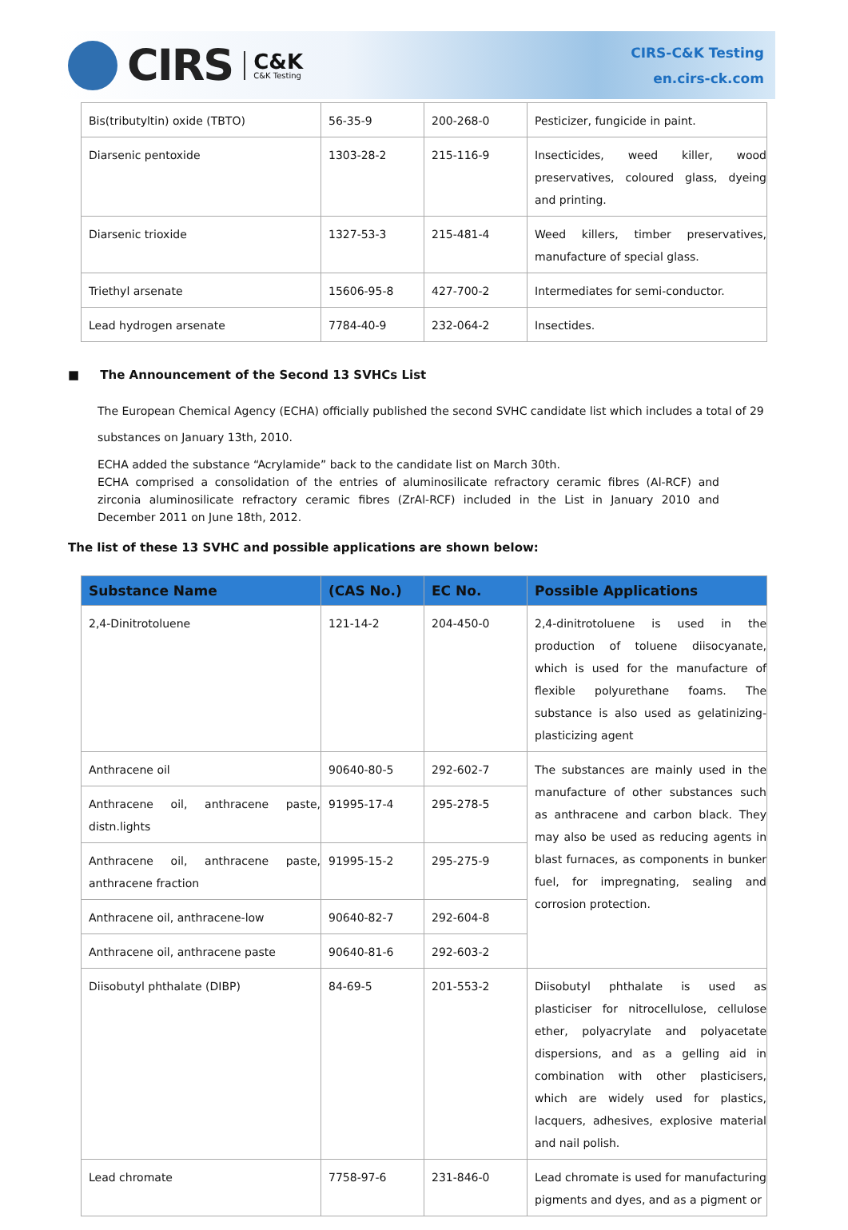CIRS
C&K
C&K Testing
CIRS-C&K Testing
en.cirs-ck.com
| Bis(tributyltin) oxide (TBTO) | 56-35-9 | 200-268-0 | Pesticizer, fungicide in paint. |
| Diarsenic pentoxide | 1303-28-2 | 215-116-9 | Insecticides, weed killer, wood preservatives, coloured glass, dyeing and printing. |
| Diarsenic trioxide | 1327-53-3 | 215-481-4 | Weed killers, timber preservatives, manufacture of special glass. |
| Triethyl arsenate | 15606-95-8 | 427-700-2 | Intermediates for semi-conductor. |
| Lead hydrogen arsenate | 7784-40-9 | 232-064-2 | Insectides. |
■ The Announcement of the Second 13 SVHCs List
The European Chemical Agency (ECHA) officially published the second SVHC candidate list which includes a total of 29 substances on January 13th, 2010.
ECHA added the substance “Acrylamide” back to the candidate list on March 30th.
ECHA comprised a consolidation of the entries of aluminosilicate refractory ceramic fibres (Al-RCF) and zirconia aluminosilicate refractory ceramic fibres (ZrAl-RCF) included in the List in January 2010 and December 2011 on June 18th, 2012.
The list of these 13 SVHC and possible applications are shown below:
| Substance Name | (CAS No.) | EC No. | Possible Applications |
| --- | --- | --- | --- |
| 2,4-Dinitrotoluene | 121-14-2 | 204-450-0 | 2,4-dinitrotoluene is used in the production of toluene diisocyanate, which is used for the manufacture of flexible polyurethane foams. The substance is also used as gelatinizing-plasticizing agent |
| Anthracene oil | 90640-80-5 | 292-602-7 | The substances are mainly used in the manufacture of other substances such as anthracene and carbon black. They may also be used as reducing agents in blast furnaces, as components in bunker fuel, for impregnating, sealing and corrosion protection. |
| Anthracene oil, anthracene paste, distn.lights | 91995-17-4 | 295-278-5 | |
| Anthracene oil, anthracene paste, anthracene fraction | 91995-15-2 | 295-275-9 | |
| Anthracene oil, anthracene-low | 90640-82-7 | 292-604-8 | |
| Anthracene oil, anthracene paste | 90640-81-6 | 292-603-2 | |
| Diisobutyl phthalate (DIBP) | 84-69-5 | 201-553-2 | Diisobutyl phthalate is used as plasticiser for nitrocellulose, cellulose ether, polyacrylate and polyacetate dispersions, and as a gelling aid in combination with other plasticisers, which are widely used for plastics, lacquers, adhesives, explosive material and nail polish. |
| Lead chromate | 7758-97-6 | 231-846-0 | Lead chromate is used for manufacturing pigments and dyes, and as a pigment or |